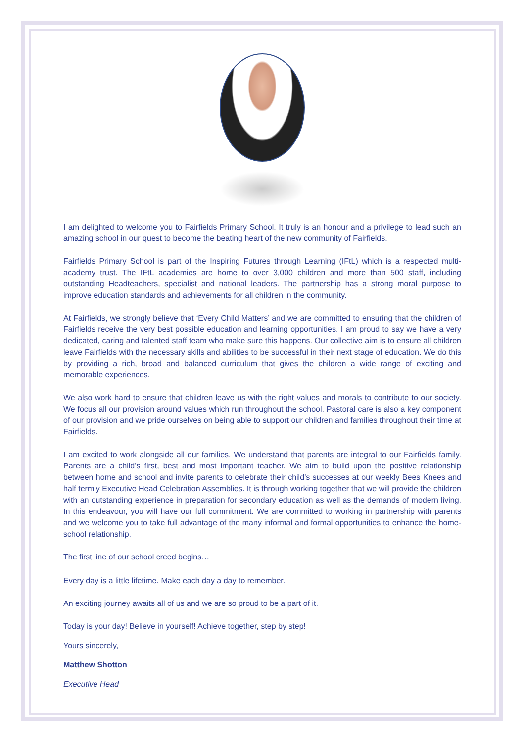I am delighted to welcome you to Fairfields Primary School. It truly is an honour and a privilege to lead such an amazing school in our quest to become the beating heart of the new community of Fairfields.
Fairfields Primary School is part of the Inspiring Futures through Learning (IFtL) which is a respected multi-academy trust. The IFtL academies are home to over 3,000 children and more than 500 staff, including outstanding Headteachers, specialist and national leaders. The partnership has a strong moral purpose to improve education standards and achievements for all children in the community.
At Fairfields, we strongly believe that ‘Every Child Matters’ and we are committed to ensuring that the children of Fairfields receive the very best possible education and learning opportunities. I am proud to say we have a very dedicated, caring and talented staff team who make sure this happens. Our collective aim is to ensure all children leave Fairfields with the necessary skills and abilities to be successful in their next stage of education. We do this by providing a rich, broad and balanced curriculum that gives the children a wide range of exciting and memorable experiences.
We also work hard to ensure that children leave us with the right values and morals to contribute to our society. We focus all our provision around values which run throughout the school. Pastoral care is also a key component of our provision and we pride ourselves on being able to support our children and families throughout their time at Fairfields.
I am excited to work alongside all our families. We understand that parents are integral to our Fairfields family. Parents are a child’s first, best and most important teacher. We aim to build upon the positive relationship between home and school and invite parents to celebrate their child’s successes at our weekly Bees Knees and half termly Executive Head Celebration Assemblies. It is through working together that we will provide the children with an outstanding experience in preparation for secondary education as well as the demands of modern living. In this endeavour, you will have our full commitment. We are committed to working in partnership with parents and we welcome you to take full advantage of the many informal and formal opportunities to enhance the home-school relationship.
The first line of our school creed begins…
Every day is a little lifetime. Make each day a day to remember.
An exciting journey awaits all of us and we are so proud to be a part of it.
Today is your day! Believe in yourself! Achieve together, step by step!
Yours sincerely,
Matthew Shotton
Executive Head